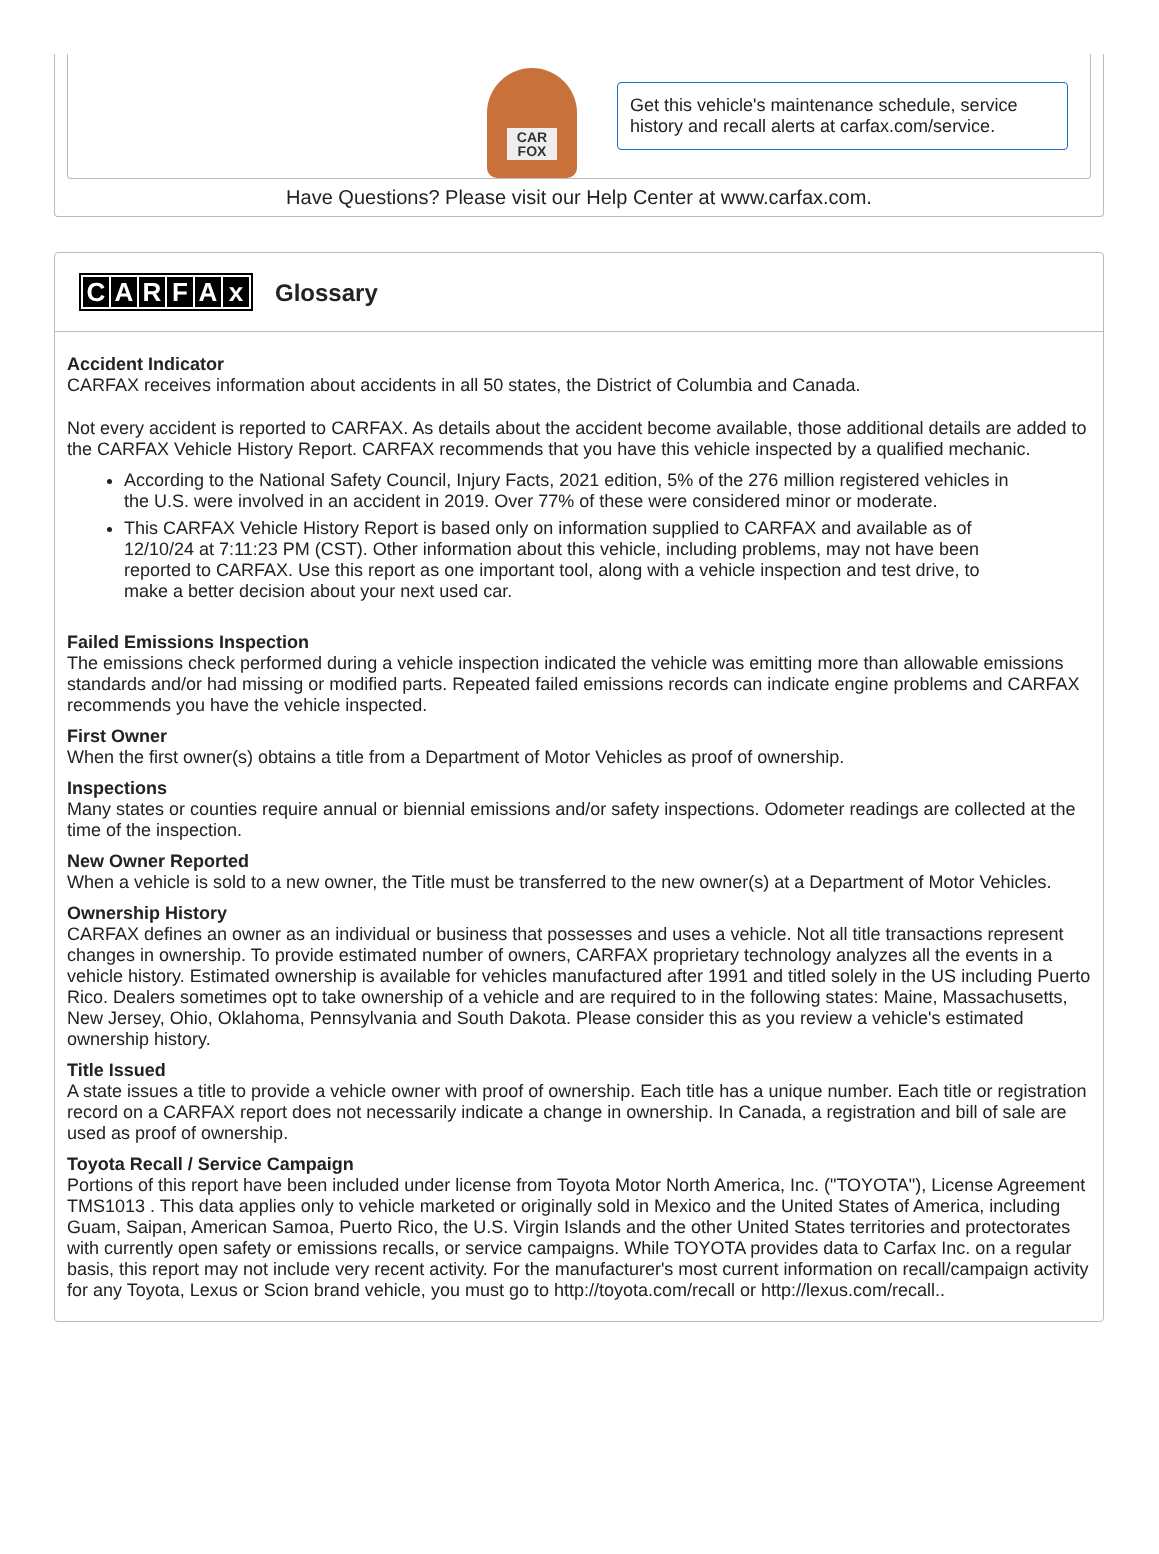CAR
FOX
Get this vehicle's maintenance schedule, service history and recall alerts at carfax.com/service.
Have Questions? Please visit our Help Center at www.carfax.com.
CARFAx
Glossary
Accident Indicator
CARFAX receives information about accidents in all 50 states, the District of Columbia and Canada.
Not every accident is reported to CARFAX. As details about the accident become available, those additional details are added to the CARFAX Vehicle History Report. CARFAX recommends that you have this vehicle inspected by a qualified mechanic.
According to the National Safety Council, Injury Facts, 2021 edition, 5% of the 276 million registered vehicles in the U.S. were involved in an accident in 2019. Over 77% of these were considered minor or moderate.
This CARFAX Vehicle History Report is based only on information supplied to CARFAX and available as of 12/10/24 at 7:11:23 PM (CST). Other information about this vehicle, including problems, may not have been reported to CARFAX. Use this report as one important tool, along with a vehicle inspection and test drive, to make a better decision about your next used car.
Failed Emissions Inspection
The emissions check performed during a vehicle inspection indicated the vehicle was emitting more than allowable emissions standards and/or had missing or modified parts. Repeated failed emissions records can indicate engine problems and CARFAX recommends you have the vehicle inspected.
First Owner
When the first owner(s) obtains a title from a Department of Motor Vehicles as proof of ownership.
Inspections
Many states or counties require annual or biennial emissions and/or safety inspections. Odometer readings are collected at the time of the inspection.
New Owner Reported
When a vehicle is sold to a new owner, the Title must be transferred to the new owner(s) at a Department of Motor Vehicles.
Ownership History
CARFAX defines an owner as an individual or business that possesses and uses a vehicle. Not all title transactions represent changes in ownership. To provide estimated number of owners, CARFAX proprietary technology analyzes all the events in a vehicle history. Estimated ownership is available for vehicles manufactured after 1991 and titled solely in the US including Puerto Rico. Dealers sometimes opt to take ownership of a vehicle and are required to in the following states: Maine, Massachusetts, New Jersey, Ohio, Oklahoma, Pennsylvania and South Dakota. Please consider this as you review a vehicle's estimated ownership history.
Title Issued
A state issues a title to provide a vehicle owner with proof of ownership. Each title has a unique number. Each title or registration record on a CARFAX report does not necessarily indicate a change in ownership. In Canada, a registration and bill of sale are used as proof of ownership.
Toyota Recall / Service Campaign
Portions of this report have been included under license from Toyota Motor North America, Inc. ("TOYOTA"), License Agreement TMS1013 . This data applies only to vehicle marketed or originally sold in Mexico and the United States of America, including Guam, Saipan, American Samoa, Puerto Rico, the U.S. Virgin Islands and the other United States territories and protectorates with currently open safety or emissions recalls, or service campaigns. While TOYOTA provides data to Carfax Inc. on a regular basis, this report may not include very recent activity. For the manufacturer's most current information on recall/campaign activity for any Toyota, Lexus or Scion brand vehicle, you must go to http://toyota.com/recall or http://lexus.com/recall..